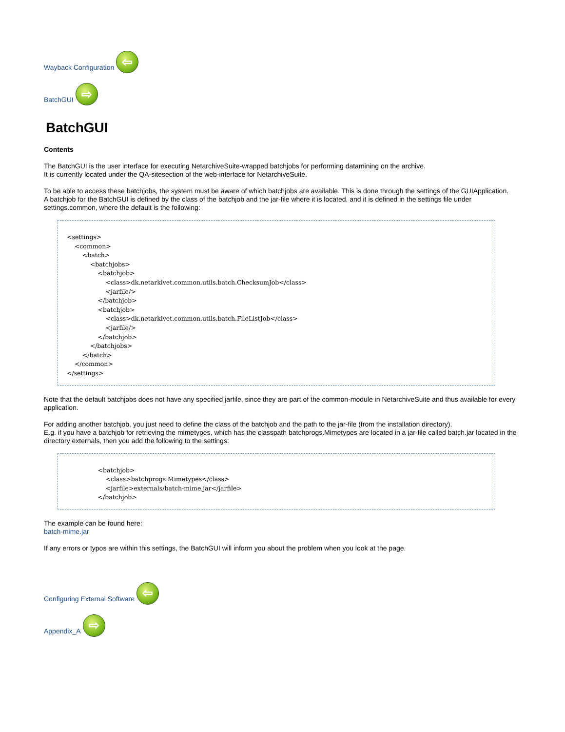Wayback Configuration ⇦
BatchGUI ⇨
BatchGUI
Contents
The BatchGUI is the user interface for executing NetarchiveSuite-wrapped batchjobs for performing datamining on the archive.
It is currently located under the QA-sitesection of the web-interface for NetarchiveSuite.
To be able to access these batchjobs, the system must be aware of which batchjobs are available. This is done through the settings of the GUIApplication.
A batchjob for the BatchGUI is defined by the class of the batchjob and the jar-file where it is located, and it is defined in the settings file under settings.common, where the default is the following:
<settings>
    <common>
        <batch>
            <batchjobs>
                <batchjob>
                    <class>dk.netarkivet.common.utils.batch.ChecksumJob</class>
                    <jarfile/>
                </batchjob>
                <batchjob>
                    <class>dk.netarkivet.common.utils.batch.FileListJob</class>
                    <jarfile/>
                </batchjob>
            </batchjobs>
        </batch>
    </common>
</settings>
Note that the default batchjobs does not have any specified jarfile, since they are part of the common-module in NetarchiveSuite and thus available for every application.
For adding another batchjob, you just need to define the class of the batchjob and the path to the jar-file (from the installation directory).
E.g. if you have a batchjob for retrieving the mimetypes, which has the classpath batchprogs.Mimetypes are located in a jar-file called batch.jar located in the directory externals, then you add the following to the settings:
                <batchjob>
                    <class>batchprogs.Mimetypes</class>
                    <jarfile>externals/batch-mime.jar</jarfile>
                </batchjob>
The example can be found here:
batch-mime.jar
If any errors or typos are within this settings, the BatchGUI will inform you about the problem when you look at the page.
Configuring External Software ⇦
Appendix_A ⇨